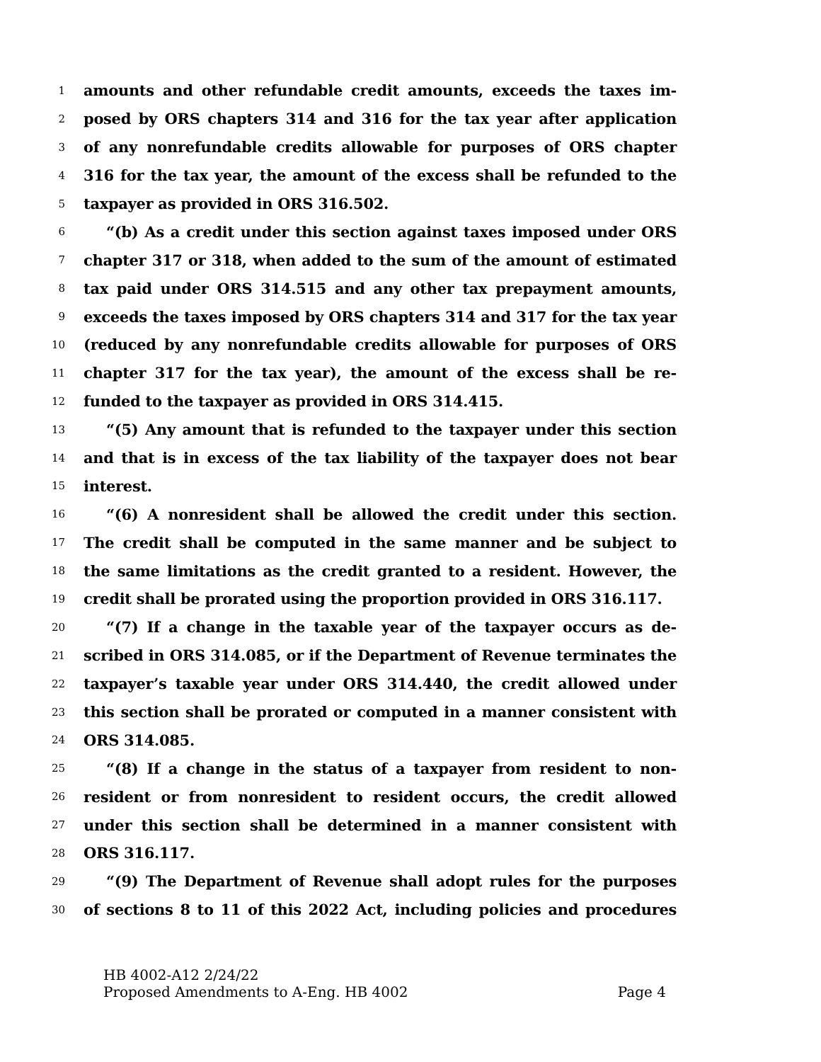1 amounts and other refundable credit amounts, exceeds the taxes im-
2 posed by ORS chapters 314 and 316 for the tax year after application
3 of any nonrefundable credits allowable for purposes of ORS chapter
4 316 for the tax year, the amount of the excess shall be refunded to the
5 taxpayer as provided in ORS 316.502.
6 “(b) As a credit under this section against taxes imposed under ORS
7 chapter 317 or 318, when added to the sum of the amount of estimated
8 tax paid under ORS 314.515 and any other tax prepayment amounts,
9 exceeds the taxes imposed by ORS chapters 314 and 317 for the tax year
10 (reduced by any nonrefundable credits allowable for purposes of ORS
11 chapter 317 for the tax year), the amount of the excess shall be re-
12 funded to the taxpayer as provided in ORS 314.415.
13 “(5) Any amount that is refunded to the taxpayer under this section
14 and that is in excess of the tax liability of the taxpayer does not bear
15 interest.
16 “(6) A nonresident shall be allowed the credit under this section.
17 The credit shall be computed in the same manner and be subject to
18 the same limitations as the credit granted to a resident. However, the
19 credit shall be prorated using the proportion provided in ORS 316.117.
20 “(7) If a change in the taxable year of the taxpayer occurs as de-
21 scribed in ORS 314.085, or if the Department of Revenue terminates the
22 taxpayer’s taxable year under ORS 314.440, the credit allowed under
23 this section shall be prorated or computed in a manner consistent with
24 ORS 314.085.
25 “(8) If a change in the status of a taxpayer from resident to non-
26 resident or from nonresident to resident occurs, the credit allowed
27 under this section shall be determined in a manner consistent with
28 ORS 316.117.
29 “(9) The Department of Revenue shall adopt rules for the purposes
30 of sections 8 to 11 of this 2022 Act, including policies and procedures
HB 4002-A12 2/24/22
Proposed Amendments to A-Eng. HB 4002 Page 4